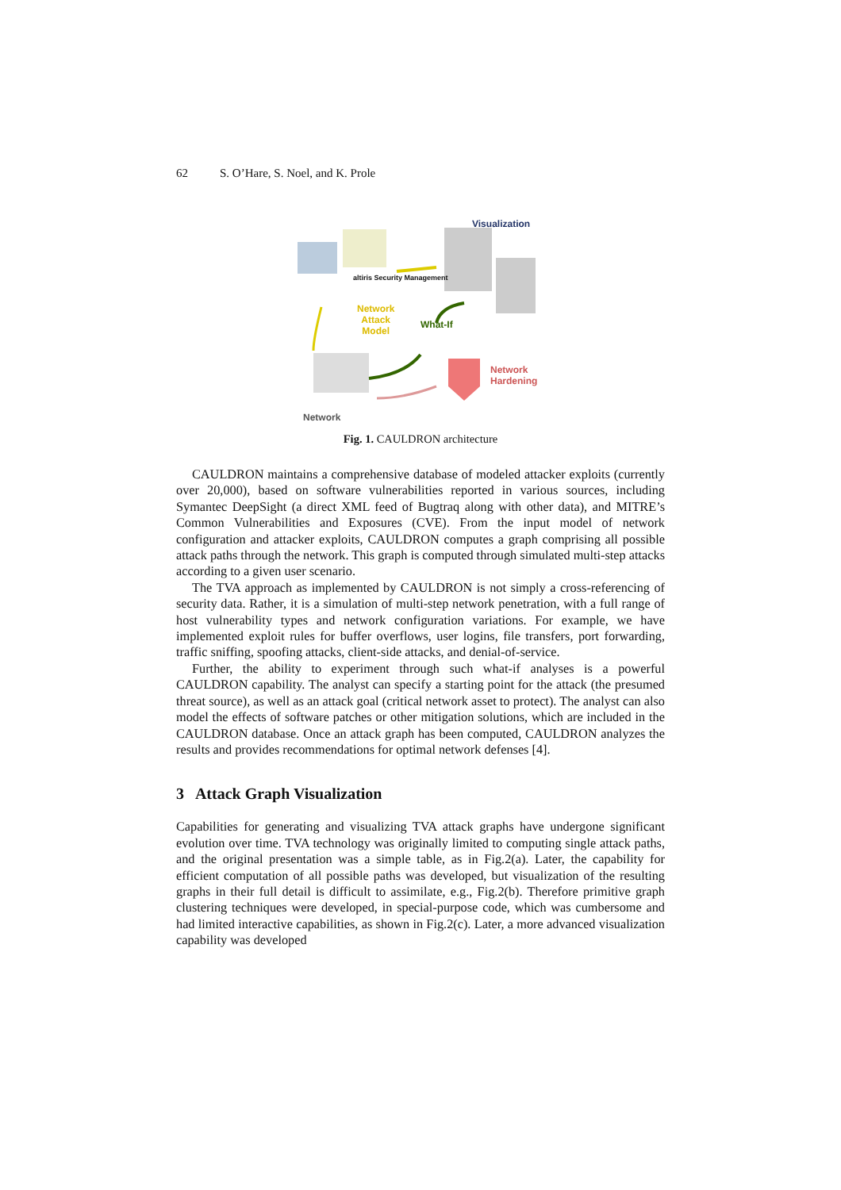62 S. O’Hare, S. Noel, and K. Prole
Visualization
Network
Attack
Model
What-If
Network
Hardening
Network
altiris Security Management
Fig. 1. CAULDRON architecture
CAULDRON maintains a comprehensive database of modeled attacker exploits (currently over 20,000), based on software vulnerabilities reported in various sources, including Symantec DeepSight (a direct XML feed of Bugtraq along with other data), and MITRE’s Common Vulnerabilities and Exposures (CVE). From the input model of network configuration and attacker exploits, CAULDRON computes a graph comprising all possible attack paths through the network. This graph is computed through simulated multi-step attacks according to a given user scenario.
The TVA approach as implemented by CAULDRON is not simply a cross-referencing of security data. Rather, it is a simulation of multi-step network penetration, with a full range of host vulnerability types and network configuration variations. For example, we have implemented exploit rules for buffer overflows, user logins, file transfers, port forwarding, traffic sniffing, spoofing attacks, client-side attacks, and denial-of-service.
Further, the ability to experiment through such what-if analyses is a powerful CAULDRON capability. The analyst can specify a starting point for the attack (the presumed threat source), as well as an attack goal (critical network asset to protect). The analyst can also model the effects of software patches or other mitigation solutions, which are included in the CAULDRON database. Once an attack graph has been computed, CAULDRON analyzes the results and provides recommendations for optimal network defenses [4].
3 Attack Graph Visualization
Capabilities for generating and visualizing TVA attack graphs have undergone significant evolution over time. TVA technology was originally limited to computing single attack paths, and the original presentation was a simple table, as in Fig.2(a). Later, the capability for efficient computation of all possible paths was developed, but visualization of the resulting graphs in their full detail is difficult to assimilate, e.g., Fig.2(b). Therefore primitive graph clustering techniques were developed, in special-purpose code, which was cumbersome and had limited interactive capabilities, as shown in Fig.2(c). Later, a more advanced visualization capability was developed